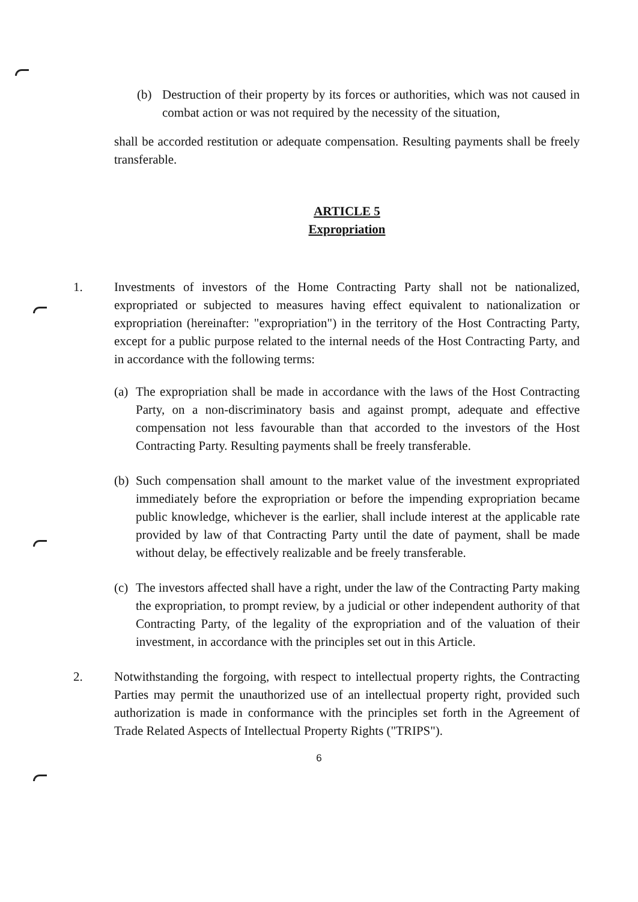(b) Destruction of their property by its forces or authorities, which was not caused in combat action or was not required by the necessity of the situation,
shall be accorded restitution or adequate compensation. Resulting payments shall be freely transferable.
ARTICLE 5
Expropriation
1. Investments of investors of the Home Contracting Party shall not be nationalized, expropriated or subjected to measures having effect equivalent to nationalization or expropriation (hereinafter: "expropriation") in the territory of the Host Contracting Party, except for a public purpose related to the internal needs of the Host Contracting Party, and in accordance with the following terms:
(a) The expropriation shall be made in accordance with the laws of the Host Contracting Party, on a non-discriminatory basis and against prompt, adequate and effective compensation not less favourable than that accorded to the investors of the Host Contracting Party. Resulting payments shall be freely transferable.
(b) Such compensation shall amount to the market value of the investment expropriated immediately before the expropriation or before the impending expropriation became public knowledge, whichever is the earlier, shall include interest at the applicable rate provided by law of that Contracting Party until the date of payment, shall be made without delay, be effectively realizable and be freely transferable.
(c) The investors affected shall have a right, under the law of the Contracting Party making the expropriation, to prompt review, by a judicial or other independent authority of that Contracting Party, of the legality of the expropriation and of the valuation of their investment, in accordance with the principles set out in this Article.
2. Notwithstanding the forgoing, with respect to intellectual property rights, the Contracting Parties may permit the unauthorized use of an intellectual property right, provided such authorization is made in conformance with the principles set forth in the Agreement of Trade Related Aspects of Intellectual Property Rights ("TRIPS").
6